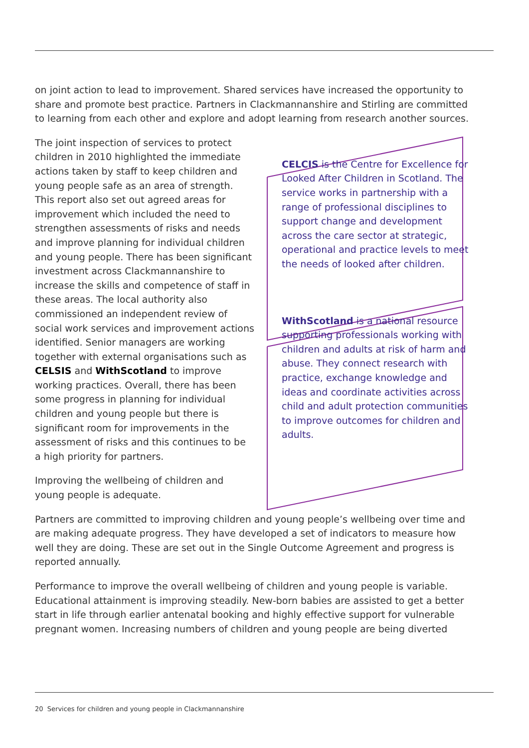on joint action to lead to improvement. Shared services have increased the opportunity to share and promote best practice. Partners in Clackmannanshire and Stirling are committed to learning from each other and explore and adopt learning from research another sources.
The joint inspection of services to protect children in 2010 highlighted the immediate actions taken by staff to keep children and young people safe as an area of strength. This report also set out agreed areas for improvement which included the need to strengthen assessments of risks and needs and improve planning for individual children and young people. There has been significant investment across Clackmannanshire to increase the skills and competence of staff in these areas. The local authority also commissioned an independent review of social work services and improvement actions identified. Senior managers are working together with external organisations such as CELSIS and WithScotland to improve working practices. Overall, there has been some progress in planning for individual children and young people but there is significant room for improvements in the assessment of risks and this continues to be a high priority for partners.
Improving the wellbeing of children and young people is adequate.
CELCIS is the Centre for Excellence for Looked After Children in Scotland. The service works in partnership with a range of professional disciplines to support change and development across the care sector at strategic, operational and practice levels to meet the needs of looked after children.
WithScotland is a national resource supporting professionals working with children and adults at risk of harm and abuse. They connect research with practice, exchange knowledge and ideas and coordinate activities across child and adult protection communities to improve outcomes for children and adults.
Partners are committed to improving children and young people’s wellbeing over time and are making adequate progress. They have developed a set of indicators to measure how well they are doing. These are set out in the Single Outcome Agreement and progress is reported annually.
Performance to improve the overall wellbeing of children and young people is variable. Educational attainment is improving steadily. New-born babies are assisted to get a better start in life through earlier antenatal booking and highly effective support for vulnerable pregnant women. Increasing numbers of children and young people are being diverted
20 Services for children and young people in Clackmannanshire